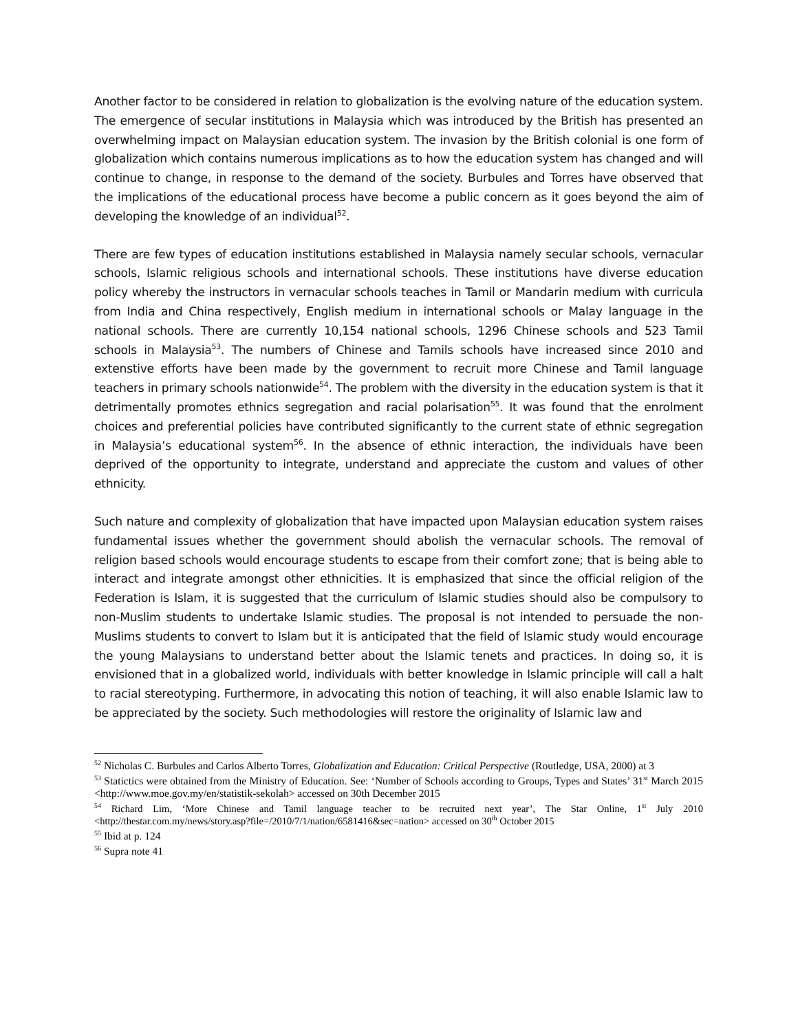Another factor to be considered in relation to globalization is the evolving nature of the education system. The emergence of secular institutions in Malaysia which was introduced by the British has presented an overwhelming impact on Malaysian education system. The invasion by the British colonial is one form of globalization which contains numerous implications as to how the education system has changed and will continue to change, in response to the demand of the society. Burbules and Torres have observed that the implications of the educational process have become a public concern as it goes beyond the aim of developing the knowledge of an individual<sup>52</sup>.
There are few types of education institutions established in Malaysia namely secular schools, vernacular schools, Islamic religious schools and international schools. These institutions have diverse education policy whereby the instructors in vernacular schools teaches in Tamil or Mandarin medium with curricula from India and China respectively, English medium in international schools or Malay language in the national schools. There are currently 10,154 national schools, 1296 Chinese schools and 523 Tamil schools in Malaysia<sup>53</sup>. The numbers of Chinese and Tamils schools have increased since 2010 and extenstive efforts have been made by the government to recruit more Chinese and Tamil language teachers in primary schools nationwide<sup>54</sup>. The problem with the diversity in the education system is that it detrimentally promotes ethnics segregation and racial polarisation<sup>55</sup>. It was found that the enrolment choices and preferential policies have contributed significantly to the current state of ethnic segregation in Malaysia’s educational system<sup>56</sup>. In the absence of ethnic interaction, the individuals have been deprived of the opportunity to integrate, understand and appreciate the custom and values of other ethnicity.
Such nature and complexity of globalization that have impacted upon Malaysian education system raises fundamental issues whether the government should abolish the vernacular schools. The removal of religion based schools would encourage students to escape from their comfort zone; that is being able to interact and integrate amongst other ethnicities. It is emphasized that since the official religion of the Federation is Islam, it is suggested that the curriculum of Islamic studies should also be compulsory to non-Muslim students to undertake Islamic studies. The proposal is not intended to persuade the non-Muslims students to convert to Islam but it is anticipated that the field of Islamic study would encourage the young Malaysians to understand better about the Islamic tenets and practices. In doing so, it is envisioned that in a globalized world, individuals with better knowledge in Islamic principle will call a halt to racial stereotyping. Furthermore, in advocating this notion of teaching, it will also enable Islamic law to be appreciated by the society. Such methodologies will restore the originality of Islamic law and
<sup>52</sup> Nicholas C. Burbules and Carlos Alberto Torres, Globalization and Education: Critical Perspective (Routledge, USA, 2000) at 3
<sup>53</sup> Statictics were obtained from the Ministry of Education. See: ‘Number of Schools according to Groups, Types and States’ 31<sup>st</sup> March 2015 <http://www.moe.gov.my/en/statistik-sekolah> accessed on 30th December 2015
<sup>54</sup> Richard Lim, ‘More Chinese and Tamil language teacher to be recruited next year’, The Star Online, 1<sup>st</sup> July 2010 <http://thestar.com.my/news/story.asp?file=/2010/7/1/nation/6581416&sec=nation> accessed on 30<sup>th</sup> October 2015
<sup>55</sup> Ibid at p. 124
<sup>56</sup> Supra note 41